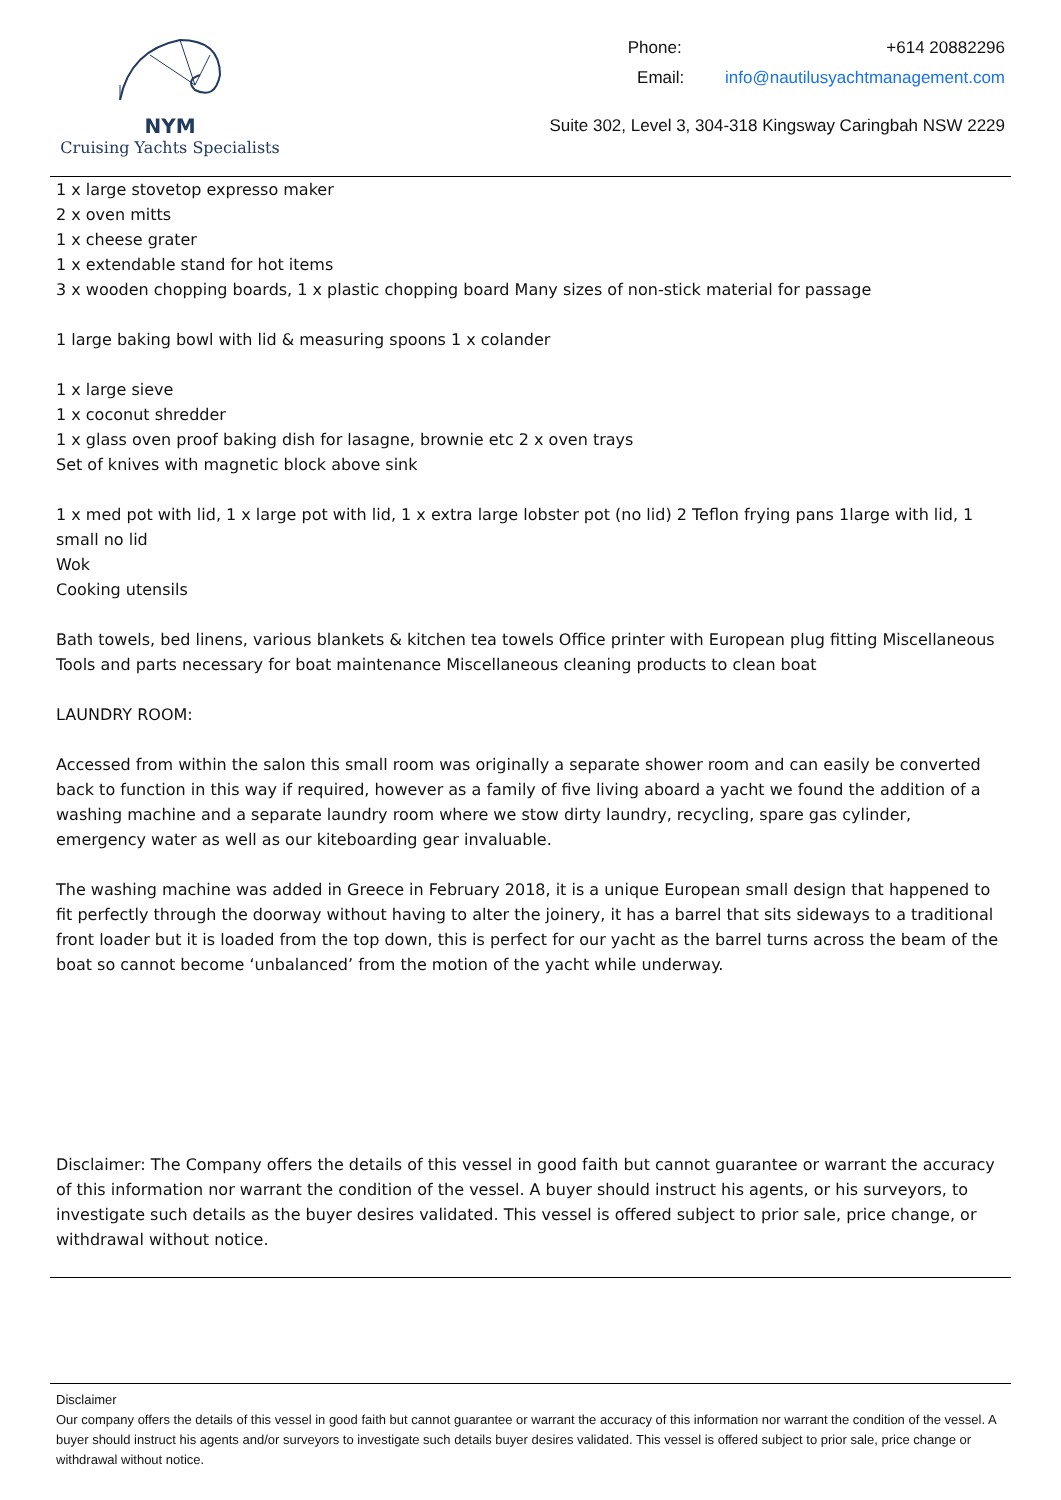NYM
Cruising Yachts Specialists
Phone: +614 20882296
Email: info@nautilusyachtmanagement.com
Suite 302, Level 3, 304-318 Kingsway Caringbah NSW 2229
1 x large stovetop expresso maker
2 x oven mitts
1 x cheese grater
1 x extendable stand for hot items
3 x wooden chopping boards, 1 x plastic chopping board Many sizes of non-stick material for passage
1 large baking bowl with lid & measuring spoons 1 x colander
1 x large sieve
1 x coconut shredder
1 x glass oven proof baking dish for lasagne, brownie etc 2 x oven trays
Set of knives with magnetic block above sink
1 x med pot with lid, 1 x large pot with lid, 1 x extra large lobster pot (no lid) 2 Teflon frying pans 1large with lid, 1 small no lid
Wok
Cooking utensils
Bath towels, bed linens, various blankets & kitchen tea towels Office printer with European plug fitting Miscellaneous Tools and parts necessary for boat maintenance Miscellaneous cleaning products to clean boat
LAUNDRY ROOM:
Accessed from within the salon this small room was originally a separate shower room and can easily be converted back to function in this way if required, however as a family of five living aboard a yacht we found the addition of a washing machine and a separate laundry room where we stow dirty laundry, recycling, spare gas cylinder, emergency water as well as our kiteboarding gear invaluable.
The washing machine was added in Greece in February 2018, it is a unique European small design that happened to fit perfectly through the doorway without having to alter the joinery, it has a barrel that sits sideways to a traditional front loader but it is loaded from the top down, this is perfect for our yacht as the barrel turns across the beam of the boat so cannot become ‘unbalanced’ from the motion of the yacht while underway.
Disclaimer: The Company offers the details of this vessel in good faith but cannot guarantee or warrant the accuracy of this information nor warrant the condition of the vessel. A buyer should instruct his agents, or his surveyors, to investigate such details as the buyer desires validated. This vessel is offered subject to prior sale, price change, or withdrawal without notice.
Disclaimer
Our company offers the details of this vessel in good faith but cannot guarantee or warrant the accuracy of this information nor warrant the condition of the vessel. A buyer should instruct his agents and/or surveyors to investigate such details buyer desires validated. This vessel is offered subject to prior sale, price change or withdrawal without notice.